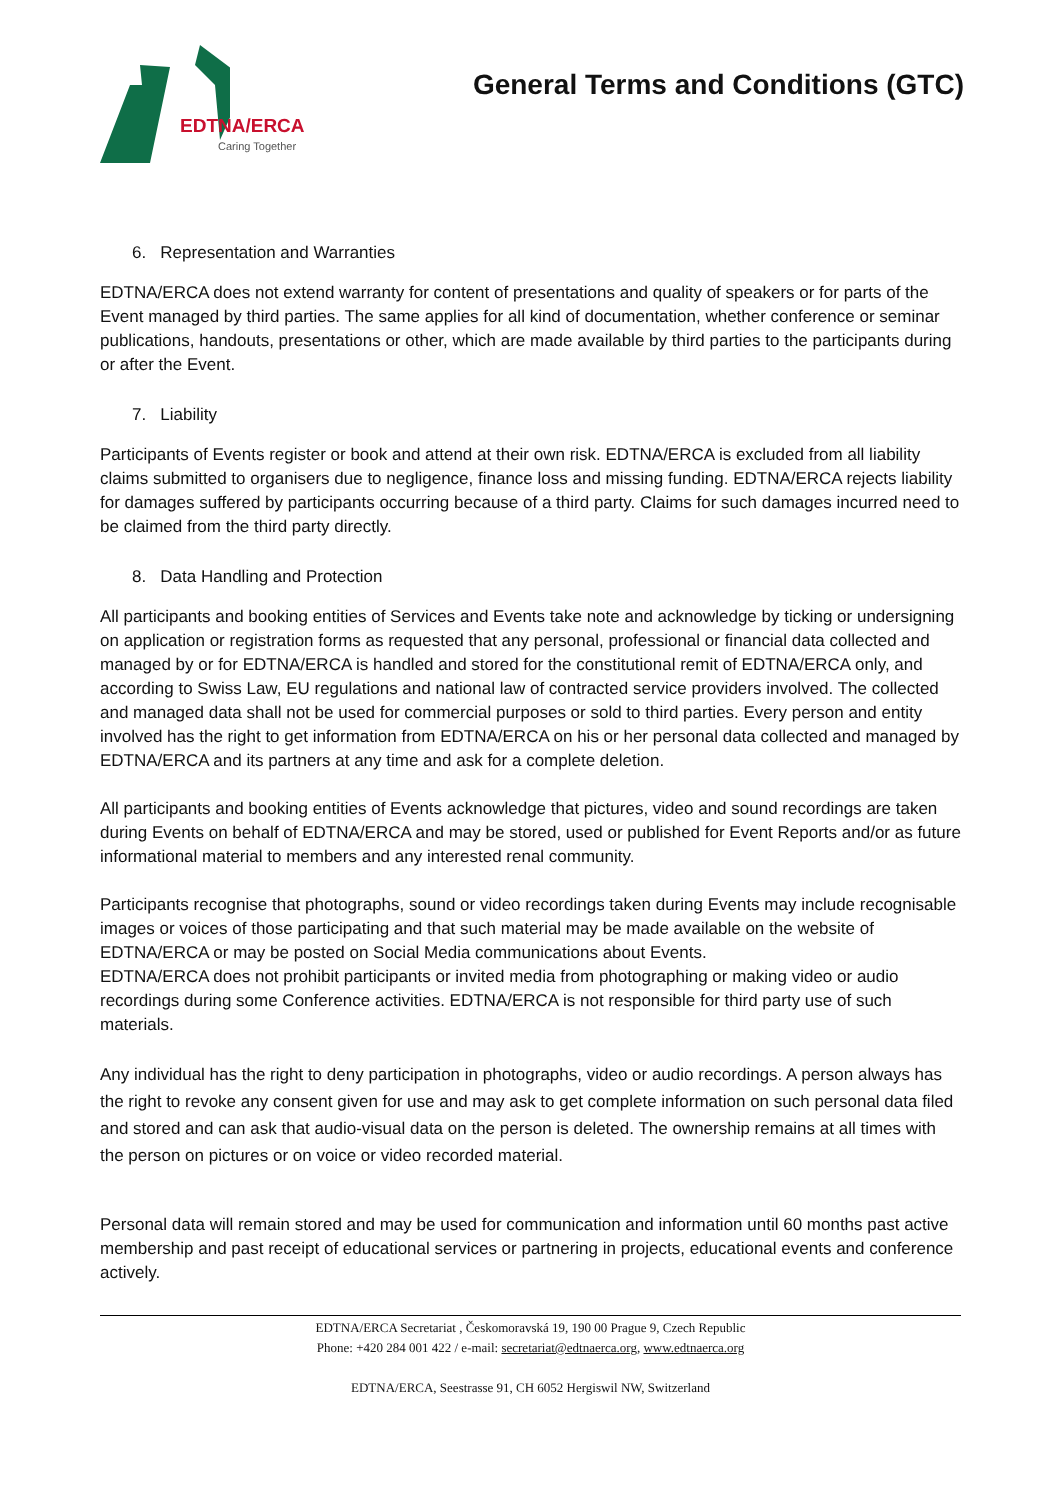EDTNA/ERCA
Caring Together
General Terms and Conditions (GTC)
6. Representation and Warranties
EDTNA/ERCA does not extend warranty for content of presentations and quality of speakers or for parts of the Event managed by third parties. The same applies for all kind of documentation, whether conference or seminar publications, handouts, presentations or other, which are made available by third parties to the participants during or after the Event.
7. Liability
Participants of Events register or book and attend at their own risk. EDTNA/ERCA is excluded from all liability claims submitted to organisers due to negligence, finance loss and missing funding. EDTNA/ERCA rejects liability for damages suffered by participants occurring because of a third party. Claims for such damages incurred need to be claimed from the third party directly.
8. Data Handling and Protection
All participants and booking entities of Services and Events take note and acknowledge by ticking or undersigning on application or registration forms as requested that any personal, professional or financial data collected and managed by or for EDTNA/ERCA is handled and stored for the constitutional remit of EDTNA/ERCA only, and according to Swiss Law, EU regulations and national law of contracted service providers involved. The collected and managed data shall not be used for commercial purposes or sold to third parties. Every person and entity involved has the right to get information from EDTNA/ERCA on his or her personal data collected and managed by EDTNA/ERCA and its partners at any time and ask for a complete deletion.
All participants and booking entities of Events acknowledge that pictures, video and sound recordings are taken during Events on behalf of EDTNA/ERCA and may be stored, used or published for Event Reports and/or as future informational material to members and any interested renal community.
Participants recognise that photographs, sound or video recordings taken during Events may include recognisable images or voices of those participating and that such material may be made available on the website of EDTNA/ERCA or may be posted on Social Media communications about Events.
EDTNA/ERCA does not prohibit participants or invited media from photographing or making video or audio recordings during some Conference activities. EDTNA/ERCA is not responsible for third party use of such materials.
Any individual has the right to deny participation in photographs, video or audio recordings. A person always has the right to revoke any consent given for use and may ask to get complete information on such personal data filed and stored and can ask that audio-visual data on the person is deleted. The ownership remains at all times with the person on pictures or on voice or video recorded material.
Personal data will remain stored and may be used for communication and information until 60 months past active membership and past receipt of educational services or partnering in projects, educational events and conference actively.
EDTNA/ERCA Secretariat , Českomoravská 19, 190 00 Prague 9, Czech Republic
Phone: +420 284 001 422 / e-mail: secretariat@edtnaerca.org, www.edtnaerca.org
EDTNA/ERCA, Seestrasse 91, CH 6052 Hergiswil NW, Switzerland